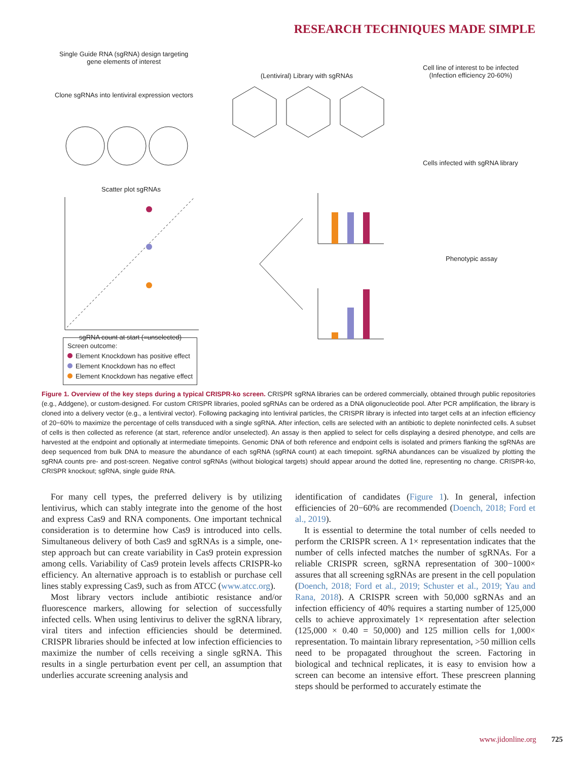RESEARCH TECHNIQUES MADE SIMPLE
Single Guide RNA (sgRNA) design targeting
gene elements of interest
Clone sgRNAs into lentiviral expression vectors
(Lentiviral) Library with sgRNAs
Cell line of interest to be infected
(Infection efficiency 20-60%)
Cells infected with sgRNA library
Scatter plot sgRNAs
Phenotypic assay
sgRNA count at start (=unselected)
Screen outcome:
Element Knockdown has positive effect
Element Knockdown has no effect
Element Knockdown has negative effect
Figure 1. Overview of the key steps during a typical CRISPR-ko screen. CRISPR sgRNA libraries can be ordered commercially, obtained through public repositories (e.g., Addgene), or custom-designed. For custom CRISPR libraries, pooled sgRNAs can be ordered as a DNA oligonucleotide pool. After PCR amplification, the library is cloned into a delivery vector (e.g., a lentiviral vector). Following packaging into lentiviral particles, the CRISPR library is infected into target cells at an infection efficiency of 20−60% to maximize the percentage of cells transduced with a single sgRNA. After infection, cells are selected with an antibiotic to deplete noninfected cells. A subset of cells is then collected as reference (at start, reference and/or unselected). An assay is then applied to select for cells displaying a desired phenotype, and cells are harvested at the endpoint and optionally at intermediate timepoints. Genomic DNA of both reference and endpoint cells is isolated and primers flanking the sgRNAs are deep sequenced from bulk DNA to measure the abundance of each sgRNA (sgRNA count) at each timepoint. sgRNA abundances can be visualized by plotting the sgRNA counts pre- and post-screen. Negative control sgRNAs (without biological targets) should appear around the dotted line, representing no change. CRISPR-ko, CRISPR knockout; sgRNA, single guide RNA.
For many cell types, the preferred delivery is by utilizing lentivirus, which can stably integrate into the genome of the host and express Cas9 and RNA components. One important technical consideration is to determine how Cas9 is introduced into cells. Simultaneous delivery of both Cas9 and sgRNAs is a simple, one-step approach but can create variability in Cas9 protein expression among cells. Variability of Cas9 protein levels affects CRISPR-ko efficiency. An alternative approach is to establish or purchase cell lines stably expressing Cas9, such as from ATCC (www.atcc.org).
Most library vectors include antibiotic resistance and/or fluorescence markers, allowing for selection of successfully infected cells. When using lentivirus to deliver the sgRNA library, viral titers and infection efficiencies should be determined. CRISPR libraries should be infected at low infection efficiencies to maximize the number of cells receiving a single sgRNA. This results in a single perturbation event per cell, an assumption that underlies accurate screening analysis and
identification of candidates (Figure 1). In general, infection efficiencies of 20−60% are recommended (Doench, 2018; Ford et al., 2019).
It is essential to determine the total number of cells needed to perform the CRISPR screen. A 1× representation indicates that the number of cells infected matches the number of sgRNAs. For a reliable CRISPR screen, sgRNA representation of 300−1000× assures that all screening sgRNAs are present in the cell population (Doench, 2018; Ford et al., 2019; Schuster et al., 2019; Yau and Rana, 2018). A CRISPR screen with 50,000 sgRNAs and an infection efficiency of 40% requires a starting number of 125,000 cells to achieve approximately 1× representation after selection (125,000 × 0.40 = 50,000) and 125 million cells for 1,000× representation. To maintain library representation, >50 million cells need to be propagated throughout the screen. Factoring in biological and technical replicates, it is easy to envision how a screen can become an intensive effort. These prescreen planning steps should be performed to accurately estimate the
www.jidonline.org 725